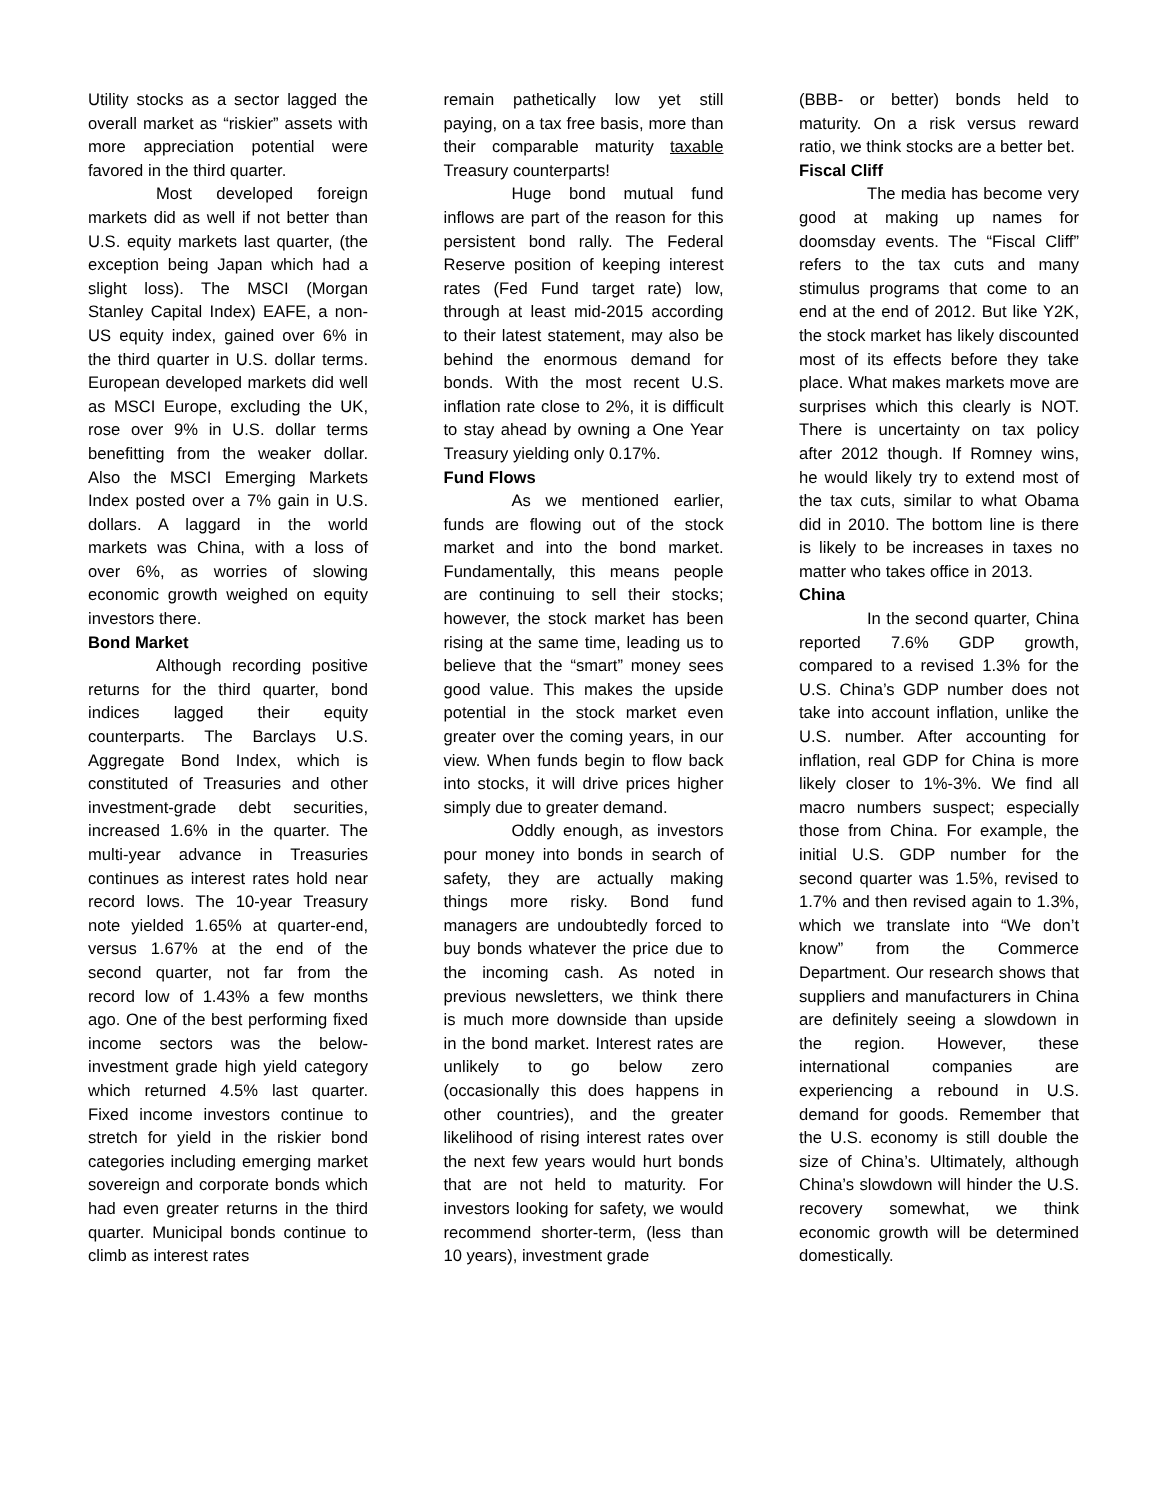Utility stocks as a sector lagged the overall market as “riskier” assets with more appreciation potential were favored in the third quarter.
Most developed foreign markets did as well if not better than U.S. equity markets last quarter, (the exception being Japan which had a slight loss). The MSCI (Morgan Stanley Capital Index) EAFE, a non-US equity index, gained over 6% in the third quarter in U.S. dollar terms. European developed markets did well as MSCI Europe, excluding the UK, rose over 9% in U.S. dollar terms benefitting from the weaker dollar. Also the MSCI Emerging Markets Index posted over a 7% gain in U.S. dollars. A laggard in the world markets was China, with a loss of over 6%, as worries of slowing economic growth weighed on equity investors there.
Bond Market
Although recording positive returns for the third quarter, bond indices lagged their equity counterparts. The Barclays U.S. Aggregate Bond Index, which is constituted of Treasuries and other investment-grade debt securities, increased 1.6% in the quarter. The multi-year advance in Treasuries continues as interest rates hold near record lows. The 10-year Treasury note yielded 1.65% at quarter-end, versus 1.67% at the end of the second quarter, not far from the record low of 1.43% a few months ago. One of the best performing fixed income sectors was the below-investment grade high yield category which returned 4.5% last quarter. Fixed income investors continue to stretch for yield in the riskier bond categories including emerging market sovereign and corporate bonds which had even greater returns in the third quarter. Municipal bonds continue to climb as interest rates
remain pathetically low yet still paying, on a tax free basis, more than their comparable maturity taxable Treasury counterparts!
Huge bond mutual fund inflows are part of the reason for this persistent bond rally. The Federal Reserve position of keeping interest rates (Fed Fund target rate) low, through at least mid-2015 according to their latest statement, may also be behind the enormous demand for bonds. With the most recent U.S. inflation rate close to 2%, it is difficult to stay ahead by owning a One Year Treasury yielding only 0.17%.
Fund Flows
As we mentioned earlier, funds are flowing out of the stock market and into the bond market. Fundamentally, this means people are continuing to sell their stocks; however, the stock market has been rising at the same time, leading us to believe that the “smart” money sees good value. This makes the upside potential in the stock market even greater over the coming years, in our view. When funds begin to flow back into stocks, it will drive prices higher simply due to greater demand.
Oddly enough, as investors pour money into bonds in search of safety, they are actually making things more risky. Bond fund managers are undoubtedly forced to buy bonds whatever the price due to the incoming cash. As noted in previous newsletters, we think there is much more downside than upside in the bond market. Interest rates are unlikely to go below zero (occasionally this does happens in other countries), and the greater likelihood of rising interest rates over the next few years would hurt bonds that are not held to maturity. For investors looking for safety, we would recommend shorter-term, (less than 10 years), investment grade
(BBB- or better) bonds held to maturity. On a risk versus reward ratio, we think stocks are a better bet.
Fiscal Cliff
The media has become very good at making up names for doomsday events. The “Fiscal Cliff” refers to the tax cuts and many stimulus programs that come to an end at the end of 2012. But like Y2K, the stock market has likely discounted most of its effects before they take place. What makes markets move are surprises which this clearly is NOT. There is uncertainty on tax policy after 2012 though. If Romney wins, he would likely try to extend most of the tax cuts, similar to what Obama did in 2010. The bottom line is there is likely to be increases in taxes no matter who takes office in 2013.
China
In the second quarter, China reported 7.6% GDP growth, compared to a revised 1.3% for the U.S. China’s GDP number does not take into account inflation, unlike the U.S. number. After accounting for inflation, real GDP for China is more likely closer to 1%-3%. We find all macro numbers suspect; especially those from China. For example, the initial U.S. GDP number for the second quarter was 1.5%, revised to 1.7% and then revised again to 1.3%, which we translate into “We don’t know” from the Commerce Department. Our research shows that suppliers and manufacturers in China are definitely seeing a slowdown in the region. However, these international companies are experiencing a rebound in U.S. demand for goods. Remember that the U.S. economy is still double the size of China’s. Ultimately, although China’s slowdown will hinder the U.S. recovery somewhat, we think economic growth will be determined domestically.